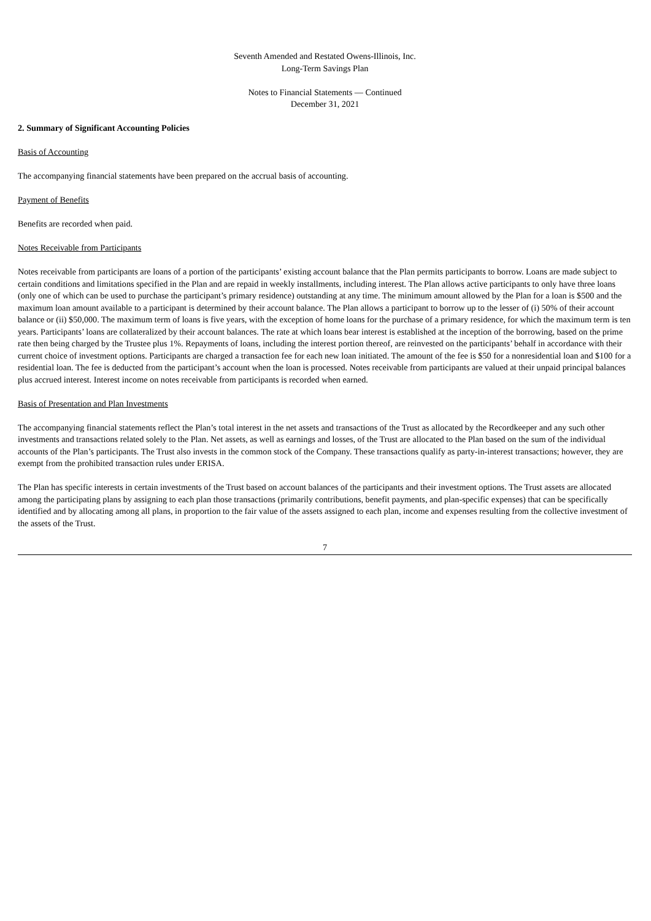Seventh Amended and Restated Owens-Illinois, Inc.
Long-Term Savings Plan
Notes to Financial Statements — Continued
December 31, 2021
2. Summary of Significant Accounting Policies
Basis of Accounting
The accompanying financial statements have been prepared on the accrual basis of accounting.
Payment of Benefits
Benefits are recorded when paid.
Notes Receivable from Participants
Notes receivable from participants are loans of a portion of the participants’ existing account balance that the Plan permits participants to borrow. Loans are made subject to certain conditions and limitations specified in the Plan and are repaid in weekly installments, including interest. The Plan allows active participants to only have three loans (only one of which can be used to purchase the participant’s primary residence) outstanding at any time. The minimum amount allowed by the Plan for a loan is $500 and the maximum loan amount available to a participant is determined by their account balance. The Plan allows a participant to borrow up to the lesser of (i) 50% of their account balance or (ii) $50,000. The maximum term of loans is five years, with the exception of home loans for the purchase of a primary residence, for which the maximum term is ten years. Participants’ loans are collateralized by their account balances. The rate at which loans bear interest is established at the inception of the borrowing, based on the prime rate then being charged by the Trustee plus 1%. Repayments of loans, including the interest portion thereof, are reinvested on the participants’ behalf in accordance with their current choice of investment options. Participants are charged a transaction fee for each new loan initiated. The amount of the fee is $50 for a nonresidential loan and $100 for a residential loan. The fee is deducted from the participant’s account when the loan is processed. Notes receivable from participants are valued at their unpaid principal balances plus accrued interest. Interest income on notes receivable from participants is recorded when earned.
Basis of Presentation and Plan Investments
The accompanying financial statements reflect the Plan’s total interest in the net assets and transactions of the Trust as allocated by the Recordkeeper and any such other investments and transactions related solely to the Plan. Net assets, as well as earnings and losses, of the Trust are allocated to the Plan based on the sum of the individual accounts of the Plan’s participants. The Trust also invests in the common stock of the Company. These transactions qualify as party-in-interest transactions; however, they are exempt from the prohibited transaction rules under ERISA.
The Plan has specific interests in certain investments of the Trust based on account balances of the participants and their investment options. The Trust assets are allocated among the participating plans by assigning to each plan those transactions (primarily contributions, benefit payments, and plan-specific expenses) that can be specifically identified and by allocating among all plans, in proportion to the fair value of the assets assigned to each plan, income and expenses resulting from the collective investment of the assets of the Trust.
7